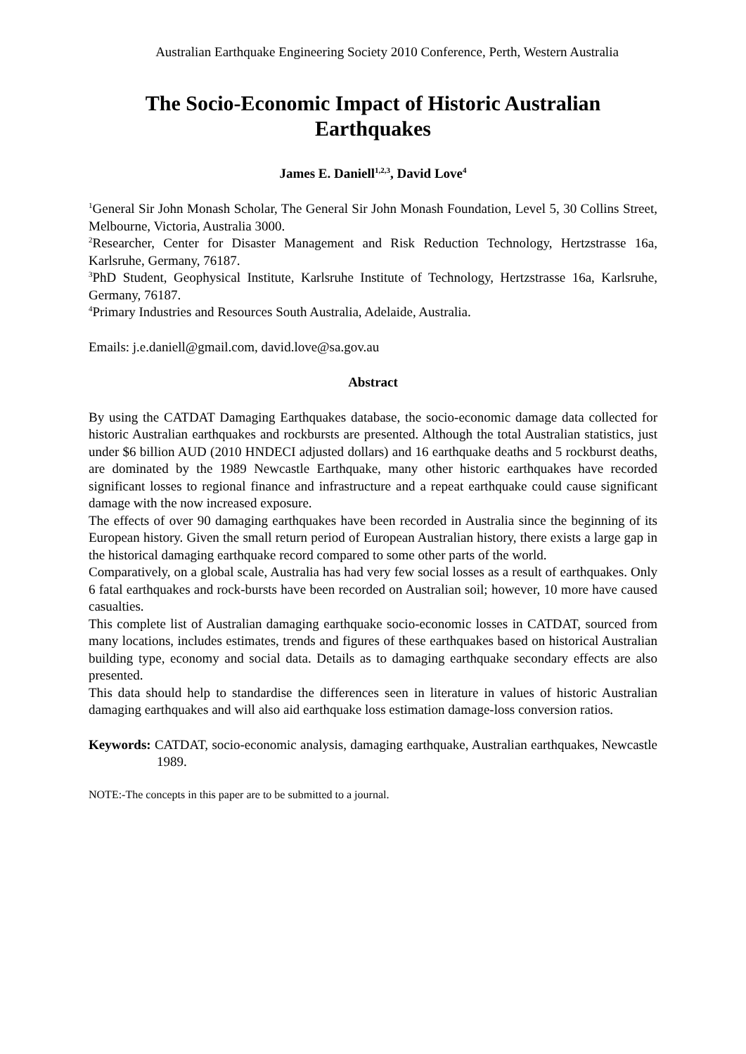Australian Earthquake Engineering Society 2010 Conference, Perth, Western Australia
The Socio-Economic Impact of Historic Australian Earthquakes
James E. Daniell<sup>1,2,3</sup>, David Love<sup>4</sup>
<sup>1</sup> General Sir John Monash Scholar, The General Sir John Monash Foundation, Level 5, 30 Collins Street, Melbourne, Victoria, Australia 3000.
<sup>2</sup> Researcher, Center for Disaster Management and Risk Reduction Technology, Hertzstrasse 16a, Karlsruhe, Germany, 76187.
<sup>3</sup> PhD Student, Geophysical Institute, Karlsruhe Institute of Technology, Hertzstrasse 16a, Karlsruhe, Germany, 76187.
<sup>4</sup> Primary Industries and Resources South Australia, Adelaide, Australia.
Emails: j.e.daniell@gmail.com, david.love@sa.gov.au
Abstract
By using the CATDAT Damaging Earthquakes database, the socio-economic damage data collected for historic Australian earthquakes and rockbursts are presented. Although the total Australian statistics, just under $6 billion AUD (2010 HNDECI adjusted dollars) and 16 earthquake deaths and 5 rockburst deaths, are dominated by the 1989 Newcastle Earthquake, many other historic earthquakes have recorded significant losses to regional finance and infrastructure and a repeat earthquake could cause significant damage with the now increased exposure.
The effects of over 90 damaging earthquakes have been recorded in Australia since the beginning of its European history. Given the small return period of European Australian history, there exists a large gap in the historical damaging earthquake record compared to some other parts of the world.
Comparatively, on a global scale, Australia has had very few social losses as a result of earthquakes. Only 6 fatal earthquakes and rock-bursts have been recorded on Australian soil; however, 10 more have caused casualties.
This complete list of Australian damaging earthquake socio-economic losses in CATDAT, sourced from many locations, includes estimates, trends and figures of these earthquakes based on historical Australian building type, economy and social data. Details as to damaging earthquake secondary effects are also presented.
This data should help to standardise the differences seen in literature in values of historic Australian damaging earthquakes and will also aid earthquake loss estimation damage-loss conversion ratios.
Keywords: CATDAT, socio-economic analysis, damaging earthquake, Australian earthquakes, Newcastle 1989.
NOTE:-The concepts in this paper are to be submitted to a journal.